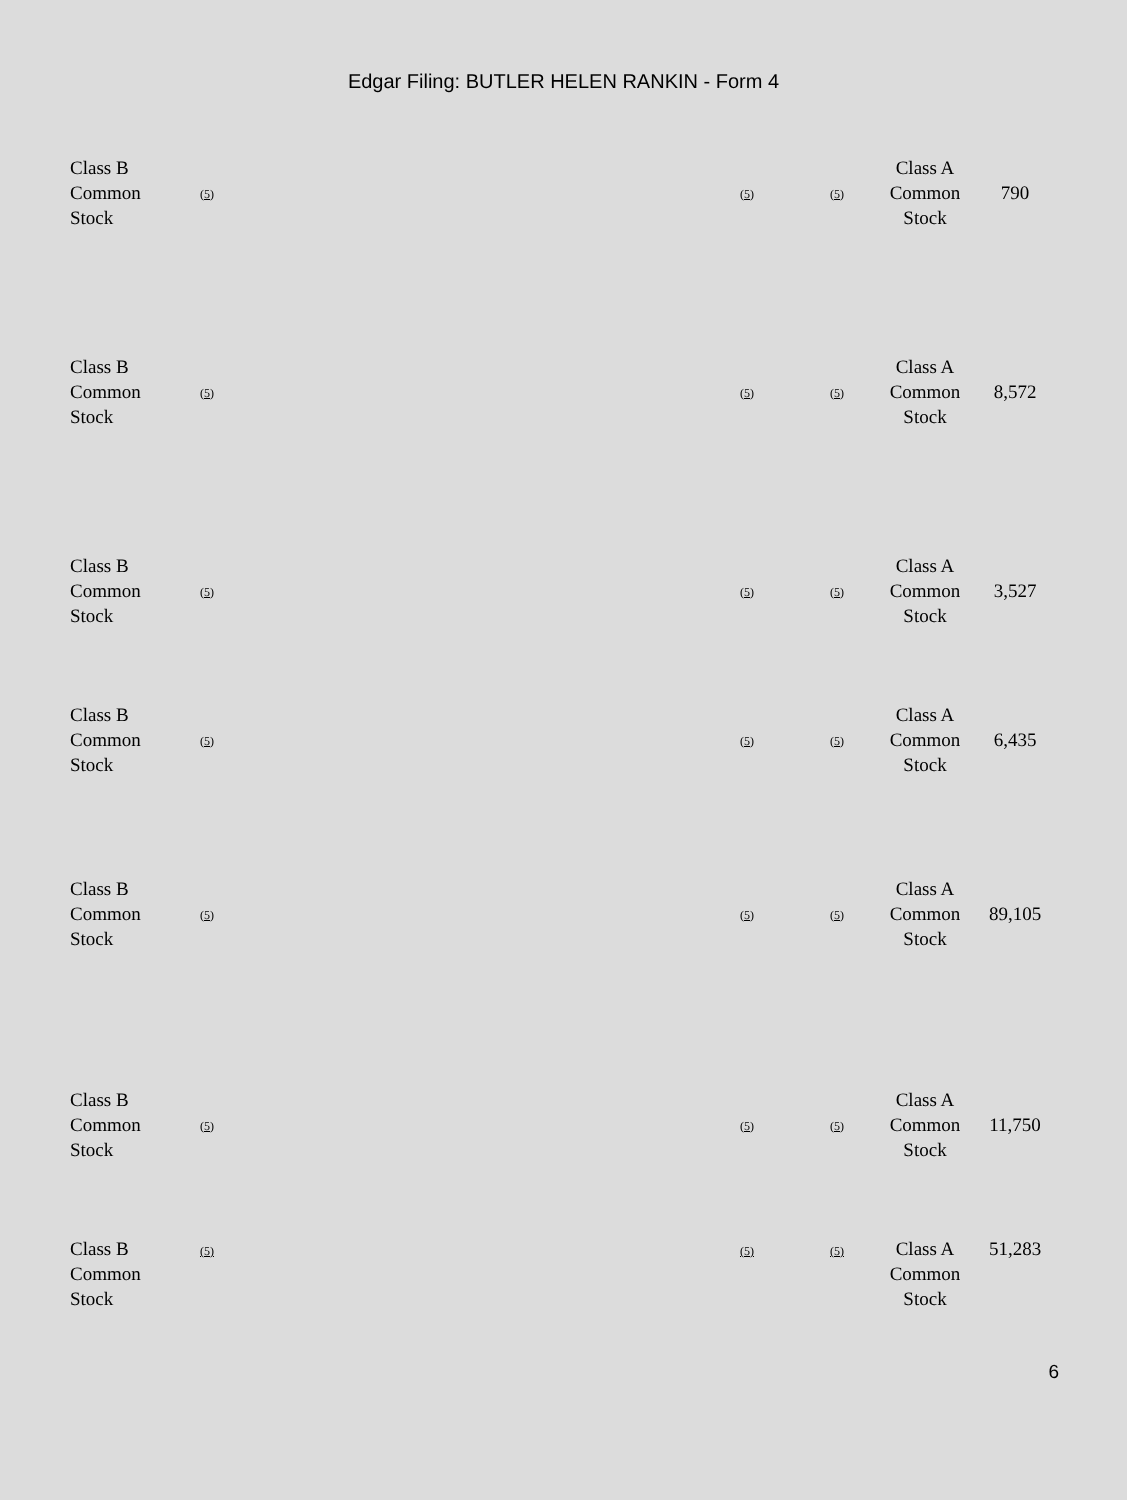Edgar Filing: BUTLER HELEN RANKIN - Form 4
| Class B Common Stock | (5) | (5) | (5) | Class A Common Stock | 790 |
| Class B Common Stock | (5) | (5) | (5) | Class A Common Stock | 8,572 |
| Class B Common Stock | (5) | (5) | (5) | Class A Common Stock | 3,527 |
| Class B Common Stock | (5) | (5) | (5) | Class A Common Stock | 6,435 |
| Class B Common Stock | (5) | (5) | (5) | Class A Common Stock | 89,105 |
| Class B Common Stock | (5) | (5) | (5) | Class A Common Stock | 11,750 |
| Class B Common Stock | (5) | (5) | (5) | Class A Common Stock | 51,283 |
6